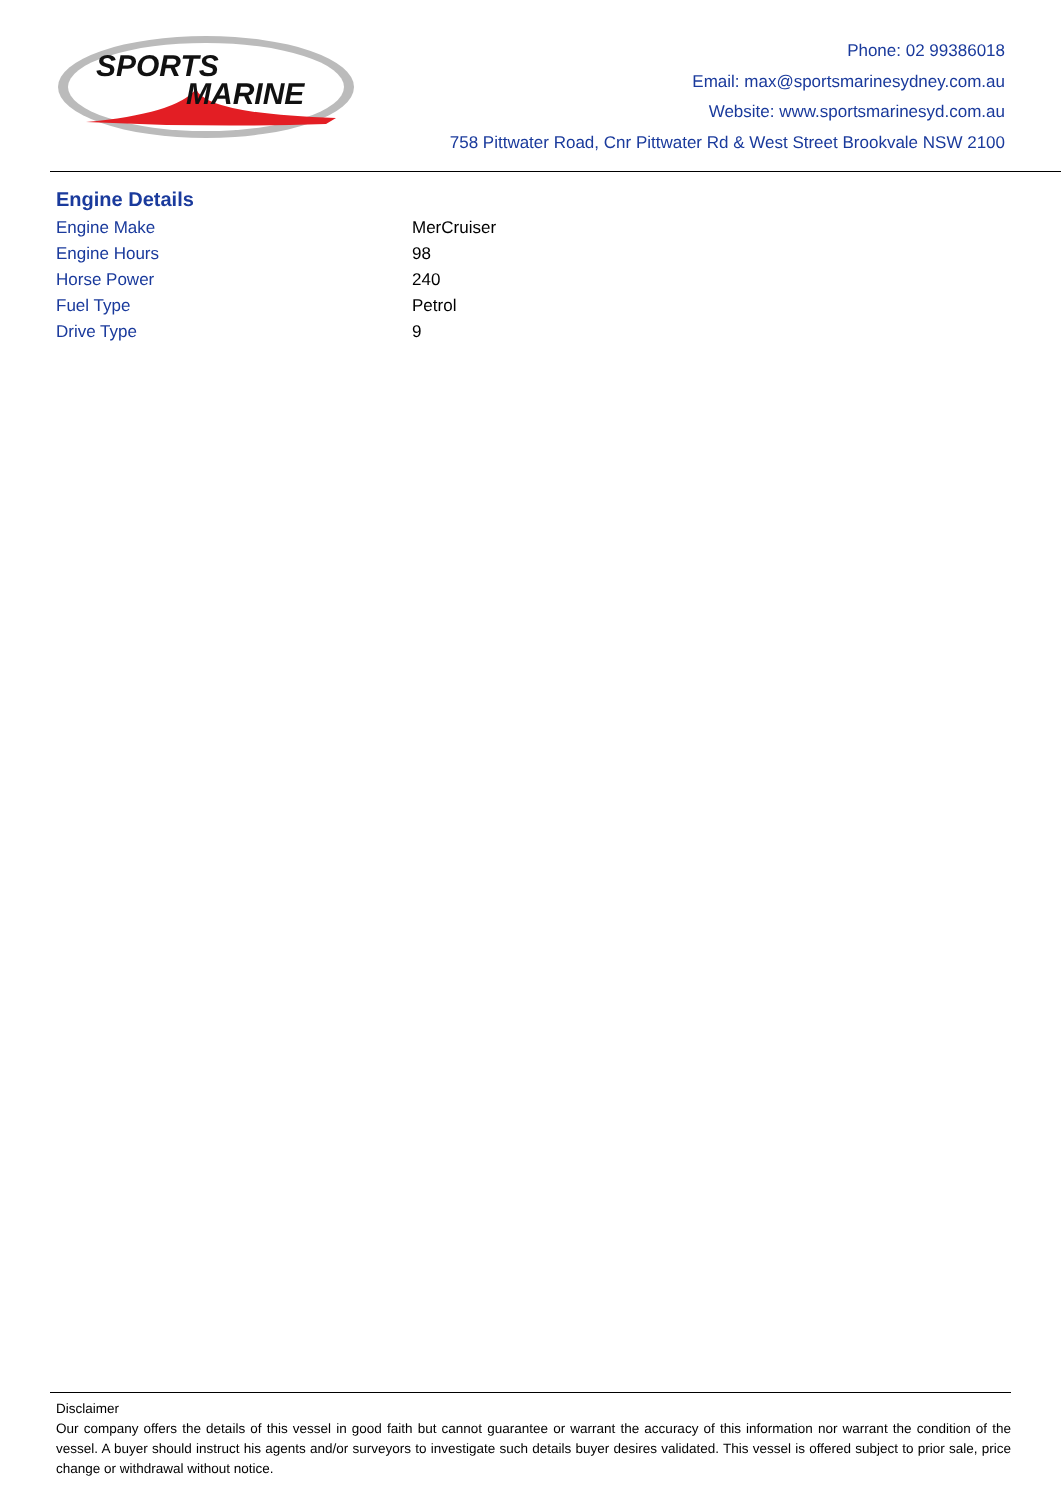SPORTS
MARINE
Phone: 02 99386018
Email: max@sportsmarinesydney.com.au
Website: www.sportsmarinesyd.com.au
758 Pittwater Road, Cnr Pittwater Rd & West Street Brookvale NSW 2100
Engine Details
| Engine Make | MerCruiser |
| Engine Hours | 98 |
| Horse Power | 240 |
| Fuel Type | Petrol |
| Drive Type | 9 |
Disclaimer
Our company offers the details of this vessel in good faith but cannot guarantee or warrant the accuracy of this information nor warrant the condition of the vessel. A buyer should instruct his agents and/or surveyors to investigate such details buyer desires validated. This vessel is offered subject to prior sale, price change or withdrawal without notice.